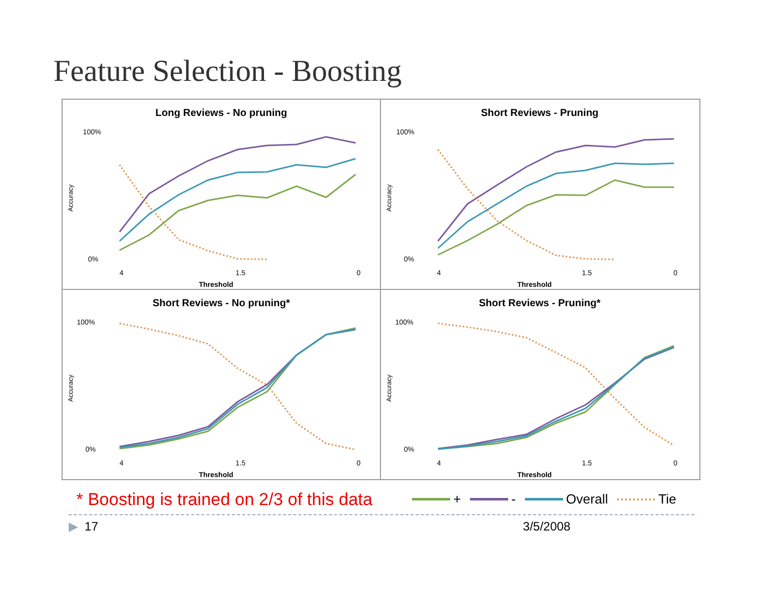Feature Selection - Boosting
Long Reviews - No pruning
Accuracy
100%
0%
4
1.5
0
Threshold
Short Reviews - Pruning
Accuracy
100%
0%
4
1.5
0
Threshold
Short Reviews - No pruning*
Accuracy
100%
0%
4
1.5
0
Threshold
Short Reviews - Pruning*
Accuracy
100%
0%
4
1.5
0
Threshold
* Boosting is trained on 2/3 of this data
+ - Overall Tie
▶ 17 3/5/2008